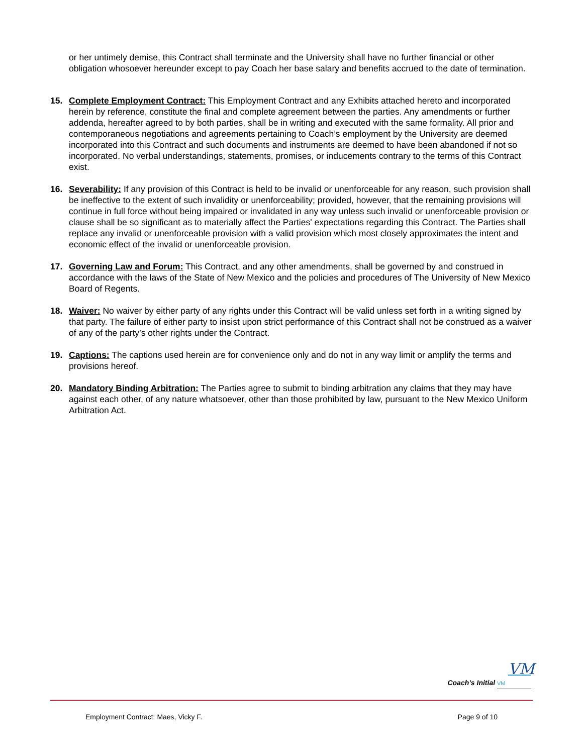or her untimely demise, this Contract shall terminate and the University shall have no further financial or other obligation whosoever hereunder except to pay Coach her base salary and benefits accrued to the date of termination.
15. Complete Employment Contract: This Employment Contract and any Exhibits attached hereto and incorporated herein by reference, constitute the final and complete agreement between the parties. Any amendments or further addenda, hereafter agreed to by both parties, shall be in writing and executed with the same formality. All prior and contemporaneous negotiations and agreements pertaining to Coach’s employment by the University are deemed incorporated into this Contract and such documents and instruments are deemed to have been abandoned if not so incorporated. No verbal understandings, statements, promises, or inducements contrary to the terms of this Contract exist.
16. Severability: If any provision of this Contract is held to be invalid or unenforceable for any reason, such provision shall be ineffective to the extent of such invalidity or unenforceability; provided, however, that the remaining provisions will continue in full force without being impaired or invalidated in any way unless such invalid or unenforceable provision or clause shall be so significant as to materially affect the Parties' expectations regarding this Contract. The Parties shall replace any invalid or unenforceable provision with a valid provision which most closely approximates the intent and economic effect of the invalid or unenforceable provision.
17. Governing Law and Forum: This Contract, and any other amendments, shall be governed by and construed in accordance with the laws of the State of New Mexico and the policies and procedures of The University of New Mexico Board of Regents.
18. Waiver: No waiver by either party of any rights under this Contract will be valid unless set forth in a writing signed by that party. The failure of either party to insist upon strict performance of this Contract shall not be construed as a waiver of any of the party’s other rights under the Contract.
19. Captions: The captions used herein are for convenience only and do not in any way limit or amplify the terms and provisions hereof.
20. Mandatory Binding Arbitration: The Parties agree to submit to binding arbitration any claims that they may have against each other, of any nature whatsoever, other than those prohibited by law, pursuant to the New Mexico Uniform Arbitration Act.
VM
Coach’s Initial VM
Employment Contract: Maes, Vicky F. Page 9 of 10